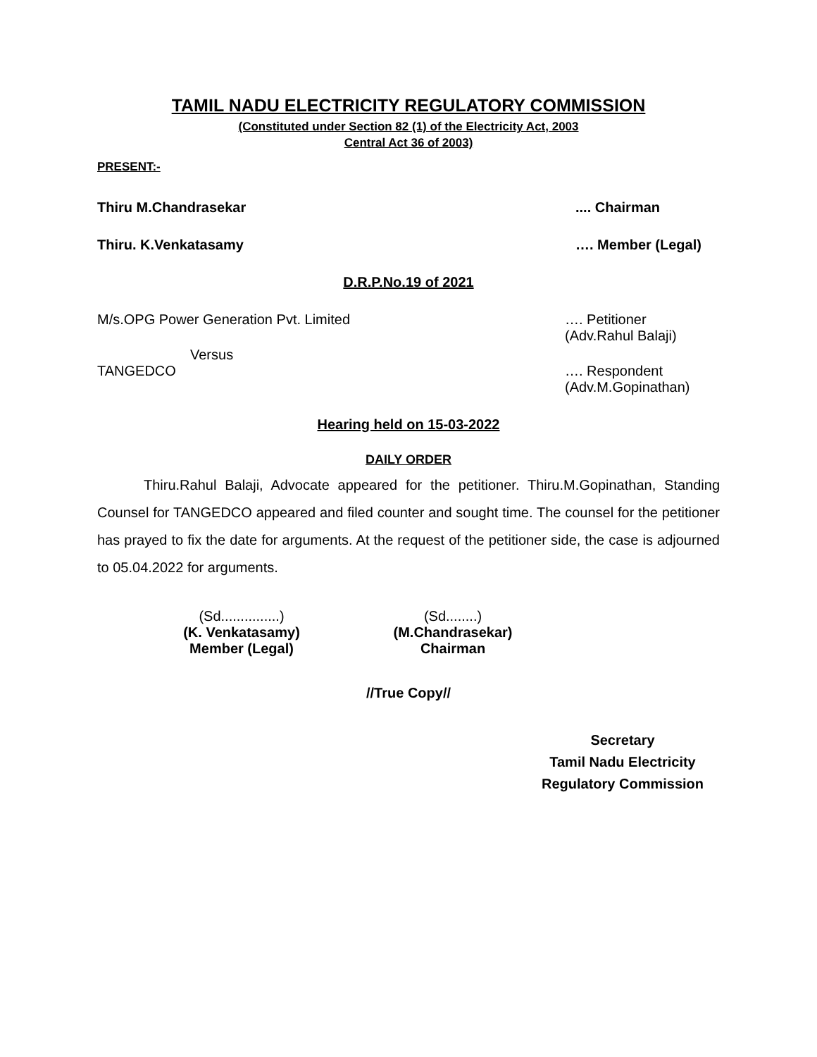TAMIL NADU ELECTRICITY REGULATORY COMMISSION
(Constituted under Section 82 (1) of the Electricity Act, 2003
Central Act 36 of 2003)
PRESENT:-
Thiru M.Chandrasekar.... Chairman
Thiru. K.Venkatasamy …. Member (Legal)
D.R.P.No.19 of 2021
M/s.OPG Power Generation Pvt. Limited …. Petitioner
(Adv.Rahul Balaji)
Versus
TANGEDCO …. Respondent
(Adv.M.Gopinathan)
Hearing held on 15-03-2022
DAILY ORDER
Thiru.Rahul Balaji, Advocate appeared for the petitioner. Thiru.M.Gopinathan, Standing Counsel for TANGEDCO appeared and filed counter and sought time. The counsel for the petitioner has prayed to fix the date for arguments. At the request of the petitioner side, the case is adjourned to 05.04.2022 for arguments.
(Sd...............)
(K. Venkatasamy)
Member (Legal)
(Sd........)
(M.Chandrasekar)
Chairman
//True Copy//
Secretary
Tamil Nadu Electricity
Regulatory Commission